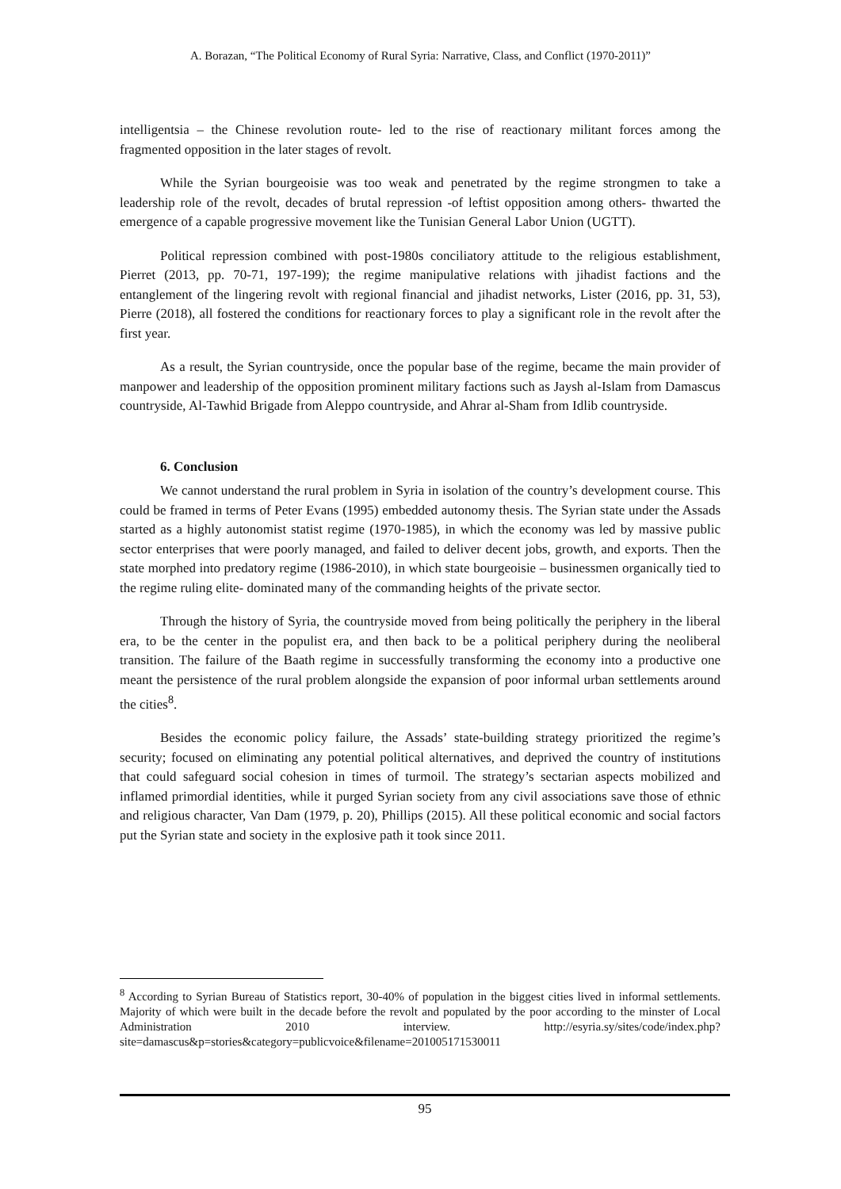A. Borazan, “The Political Economy of Rural Syria: Narrative, Class, and Conflict (1970-2011)”
intelligentsia – the Chinese revolution route- led to the rise of reactionary militant forces among the fragmented opposition in the later stages of revolt.
While the Syrian bourgeoisie was too weak and penetrated by the regime strongmen to take a leadership role of the revolt, decades of brutal repression -of leftist opposition among others- thwarted the emergence of a capable progressive movement like the Tunisian General Labor Union (UGTT).
Political repression combined with post-1980s conciliatory attitude to the religious establishment, Pierret (2013, pp. 70-71, 197-199); the regime manipulative relations with jihadist factions and the entanglement of the lingering revolt with regional financial and jihadist networks, Lister (2016, pp. 31, 53), Pierre (2018), all fostered the conditions for reactionary forces to play a significant role in the revolt after the first year.
As a result, the Syrian countryside, once the popular base of the regime, became the main provider of manpower and leadership of the opposition prominent military factions such as Jaysh al-Islam from Damascus countryside, Al-Tawhid Brigade from Aleppo countryside, and Ahrar al-Sham from Idlib countryside.
6. Conclusion
We cannot understand the rural problem in Syria in isolation of the country’s development course. This could be framed in terms of Peter Evans (1995) embedded autonomy thesis. The Syrian state under the Assads started as a highly autonomist statist regime (1970-1985), in which the economy was led by massive public sector enterprises that were poorly managed, and failed to deliver decent jobs, growth, and exports. Then the state morphed into predatory regime (1986-2010), in which state bourgeoisie – businessmen organically tied to the regime ruling elite- dominated many of the commanding heights of the private sector.
Through the history of Syria, the countryside moved from being politically the periphery in the liberal era, to be the center in the populist era, and then back to be a political periphery during the neoliberal transition. The failure of the Baath regime in successfully transforming the economy into a productive one meant the persistence of the rural problem alongside the expansion of poor informal urban settlements around the cities<sup>8</sup>.
Besides the economic policy failure, the Assads’ state-building strategy prioritized the regime’s security; focused on eliminating any potential political alternatives, and deprived the country of institutions that could safeguard social cohesion in times of turmoil. The strategy’s sectarian aspects mobilized and inflamed primordial identities, while it purged Syrian society from any civil associations save those of ethnic and religious character, Van Dam (1979, p. 20), Phillips (2015). All these political economic and social factors put the Syrian state and society in the explosive path it took since 2011.
<sup>8</sup> According to Syrian Bureau of Statistics report, 30-40% of population in the biggest cities lived in informal settlements. Majority of which were built in the decade before the revolt and populated by the poor according to the minster of Local Administration 2010 interview. http://esyria.sy/sites/code/index.php?site=damascus&p=stories&category=publicvoice&filename=201005171530011
95